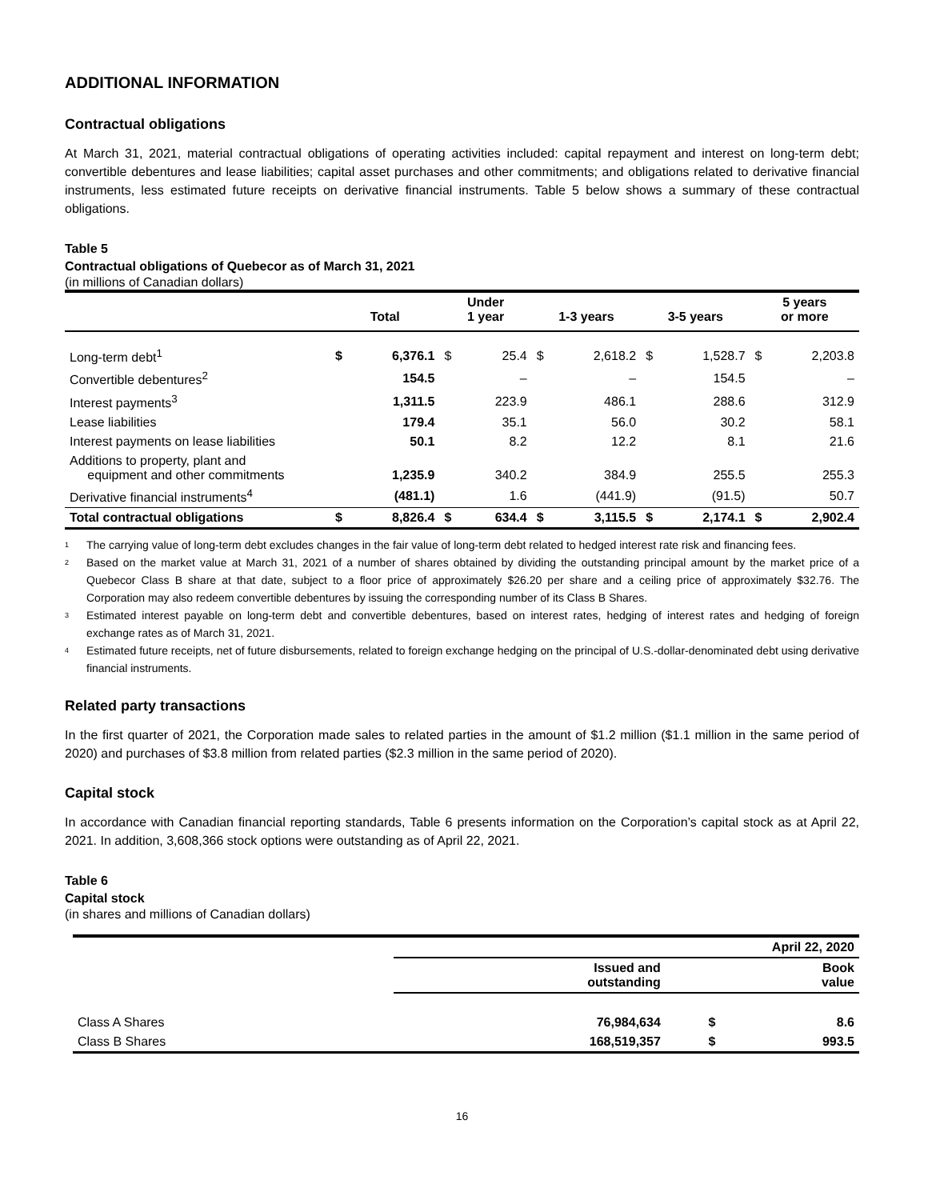ADDITIONAL INFORMATION
Contractual obligations
At March 31, 2021, material contractual obligations of operating activities included: capital repayment and interest on long-term debt; convertible debentures and lease liabilities; capital asset purchases and other commitments; and obligations related to derivative financial instruments, less estimated future receipts on derivative financial instruments. Table 5 below shows a summary of these contractual obligations.
Table 5
Contractual obligations of Quebecor as of March 31, 2021
(in millions of Canadian dollars)
| | Total | | Under 1 year | | 1-3 years | | 3-5 years | | 5 years or more | |
| --- | --- | --- | --- | --- | --- | --- | --- | --- | --- | --- |
| Long-term debt<sup>1</sup> | $ | 6,376.1 | $ | 25.4 | $ | 2,618.2 | $ | 1,528.7 | $ | 2,203.8 |
| Convertible debentures<sup>2</sup> | | 154.5 | | – | | – | | 154.5 | | – |
| Interest payments<sup>3</sup> | | 1,311.5 | | 223.9 | | 486.1 | | 288.6 | | 312.9 |
| Lease liabilities | | 179.4 | | 35.1 | | 56.0 | | 30.2 | | 58.1 |
| Interest payments on lease liabilities | | 50.1 | | 8.2 | | 12.2 | | 8.1 | | 21.6 |
| Additions to property, plant and equipment and other commitments | | 1,235.9 | | 340.2 | | 384.9 | | 255.5 | | 255.3 |
| Derivative financial instruments<sup>4</sup> | | (481.1) | | 1.6 | | (441.9) | | (91.5) | | 50.7 |
| Total contractual obligations | $ | 8,826.4 | $ | 634.4 | $ | 3,115.5 | $ | 2,174.1 | $ | 2,902.4 |
<sup>1</sup> The carrying value of long-term debt excludes changes in the fair value of long-term debt related to hedged interest rate risk and financing fees.
<sup>2</sup> Based on the market value at March 31, 2021 of a number of shares obtained by dividing the outstanding principal amount by the market price of a Quebecor Class B share at that date, subject to a floor price of approximately $26.20 per share and a ceiling price of approximately $32.76. The Corporation may also redeem convertible debentures by issuing the corresponding number of its Class B Shares.
<sup>3</sup> Estimated interest payable on long-term debt and convertible debentures, based on interest rates, hedging of interest rates and hedging of foreign exchange rates as of March 31, 2021.
<sup>4</sup> Estimated future receipts, net of future disbursements, related to foreign exchange hedging on the principal of U.S.-dollar-denominated debt using derivative financial instruments.
Related party transactions
In the first quarter of 2021, the Corporation made sales to related parties in the amount of $1.2 million ($1.1 million in the same period of 2020) and purchases of $3.8 million from related parties ($2.3 million in the same period of 2020).
Capital stock
In accordance with Canadian financial reporting standards, Table 6 presents information on the Corporation’s capital stock as at April 22, 2021. In addition, 3,608,366 stock options were outstanding as of April 22, 2021.
Table 6
Capital stock
(in shares and millions of Canadian dollars)
| | April 22, 2020 | | |
| --- | --- | --- | --- |
| | Issued and outstanding | | Book value |
| Class A Shares | 76,984,634 | $ | 8.6 |
| Class B Shares | 168,519,357 | $ | 993.5 |
16